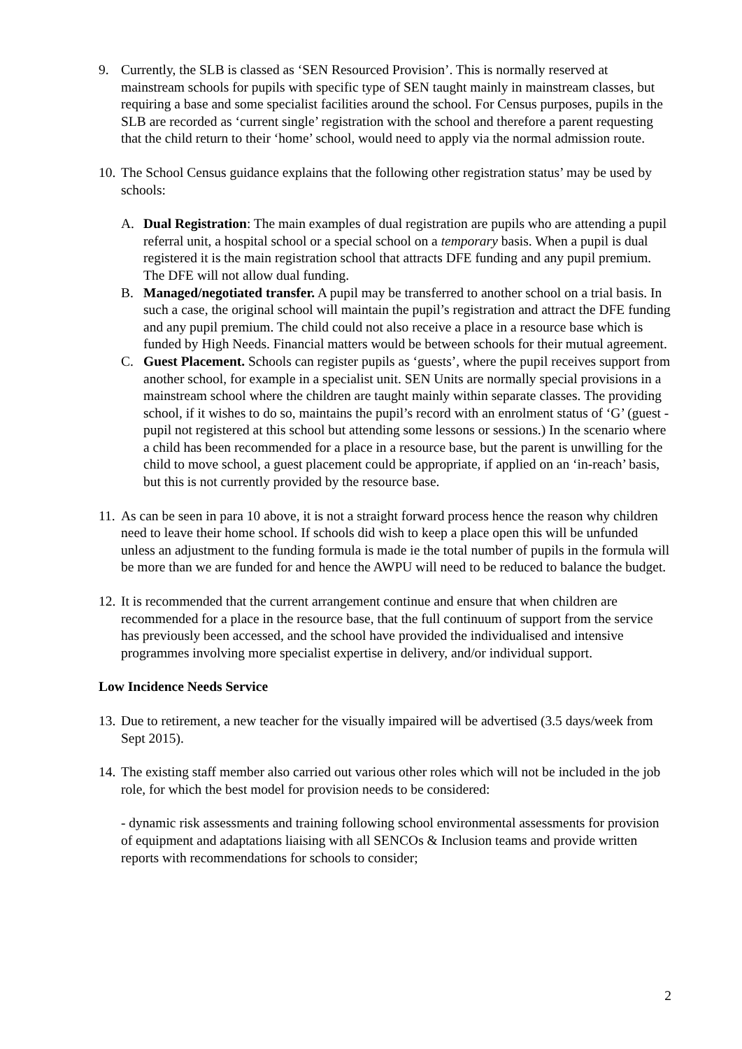9. Currently, the SLB is classed as ‘SEN Resourced Provision’. This is normally reserved at mainstream schools for pupils with specific type of SEN taught mainly in mainstream classes, but requiring a base and some specialist facilities around the school. For Census purposes, pupils in the SLB are recorded as ‘current single’ registration with the school and therefore a parent requesting that the child return to their ‘home’ school, would need to apply via the normal admission route.
10.
The School Census guidance explains that the following other registration status’ may be used by schools:
A. Dual Registration: The main examples of dual registration are pupils who are attending a pupil referral unit, a hospital school or a special school on a temporary basis. When a pupil is dual registered it is the main registration school that attracts DFE funding and any pupil premium. The DFE will not allow dual funding.
B. Managed/negotiated transfer. A pupil may be transferred to another school on a trial basis. In such a case, the original school will maintain the pupil’s registration and attract the DFE funding and any pupil premium. The child could not also receive a place in a resource base which is funded by High Needs. Financial matters would be between schools for their mutual agreement.
C. Guest Placement. Schools can register pupils as ‘guests’, where the pupil receives support from another school, for example in a specialist unit. SEN Units are normally special provisions in a mainstream school where the children are taught mainly within separate classes. The providing school, if it wishes to do so, maintains the pupil’s record with an enrolment status of ‘G’ (guest - pupil not registered at this school but attending some lessons or sessions.) In the scenario where a child has been recommended for a place in a resource base, but the parent is unwilling for the child to move school, a guest placement could be appropriate, if applied on an ‘in-reach’ basis, but this is not currently provided by the resource base.
11.
As can be seen in para 10 above, it is not a straight forward process hence the reason why children need to leave their home school. If schools did wish to keep a place open this will be unfunded unless an adjustment to the funding formula is made ie the total number of pupils in the formula will be more than we are funded for and hence the AWPU will need to be reduced to balance the budget.
12.
It is recommended that the current arrangement continue and ensure that when children are recommended for a place in the resource base, that the full continuum of support from the service has previously been accessed, and the school have provided the individualised and intensive programmes involving more specialist expertise in delivery, and/or individual support.
Low Incidence Needs Service
13.
Due to retirement, a new teacher for the visually impaired will be advertised (3.5 days/week from Sept 2015).
14.
The existing staff member also carried out various other roles which will not be included in the job role, for which the best model for provision needs to be considered:
- dynamic risk assessments and training following school environmental assessments for provision of equipment and adaptations liaising with all SENCOs & Inclusion teams and provide written reports with recommendations for schools to consider;
2